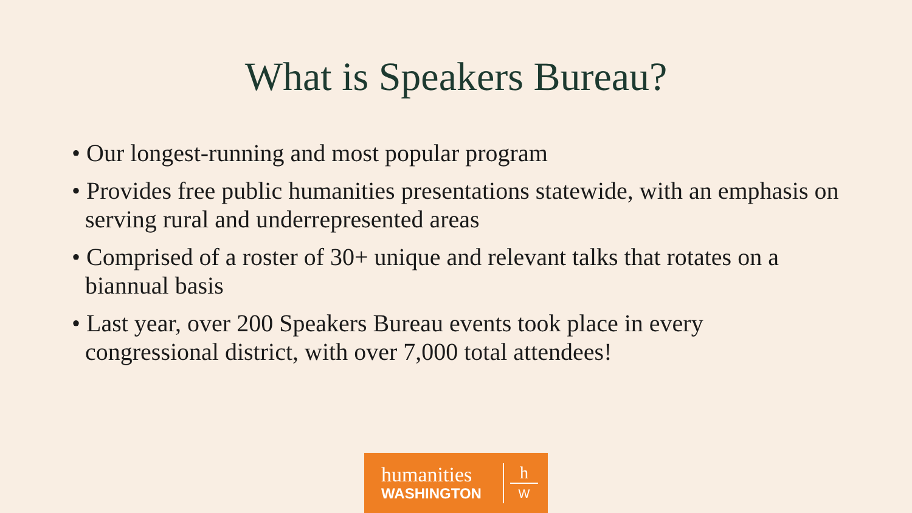What is Speakers Bureau?
• Our longest-running and most popular program
• Provides free public humanities presentations statewide, with an emphasis on serving rural and underrepresented areas
• Comprised of a roster of 30+ unique and relevant talks that rotates on a biannual basis
• Last year, over 200 Speakers Bureau events took place in every congressional district, with over 7,000 total attendees!
humanities
WASHINGTON
h
W